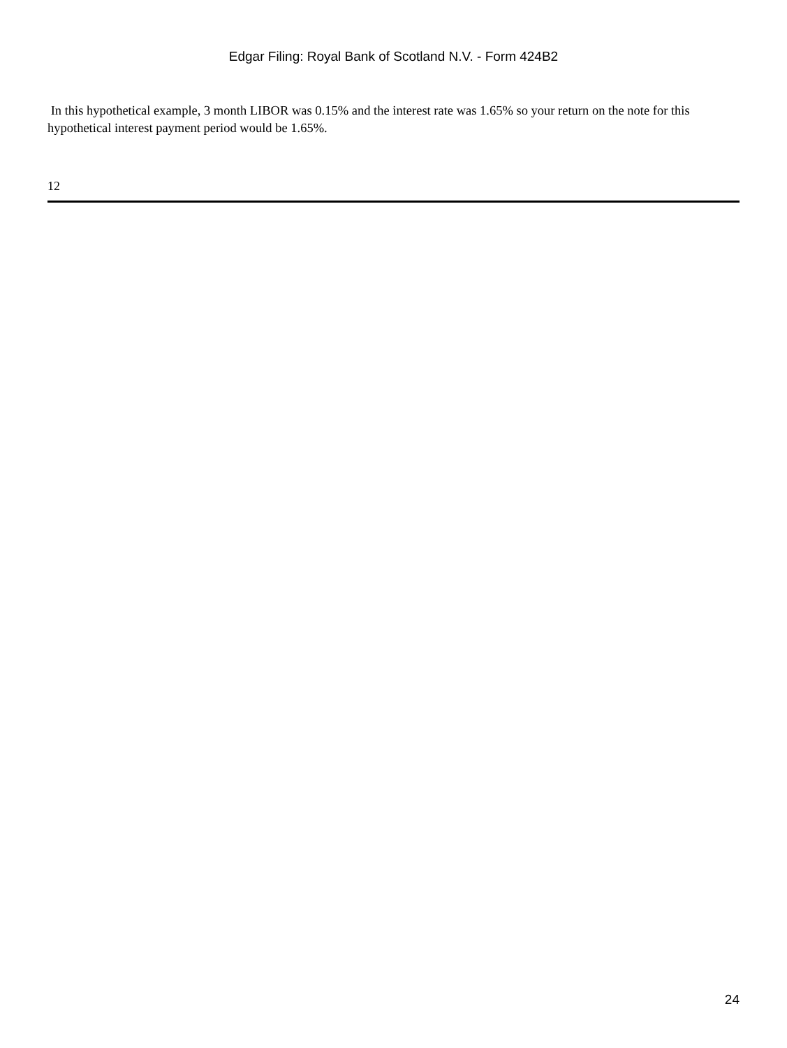Edgar Filing: Royal Bank of Scotland N.V. - Form 424B2
In this hypothetical example, 3 month LIBOR was 0.15% and the interest rate was 1.65% so your return on the note for this hypothetical interest payment period would be 1.65%.
12
24